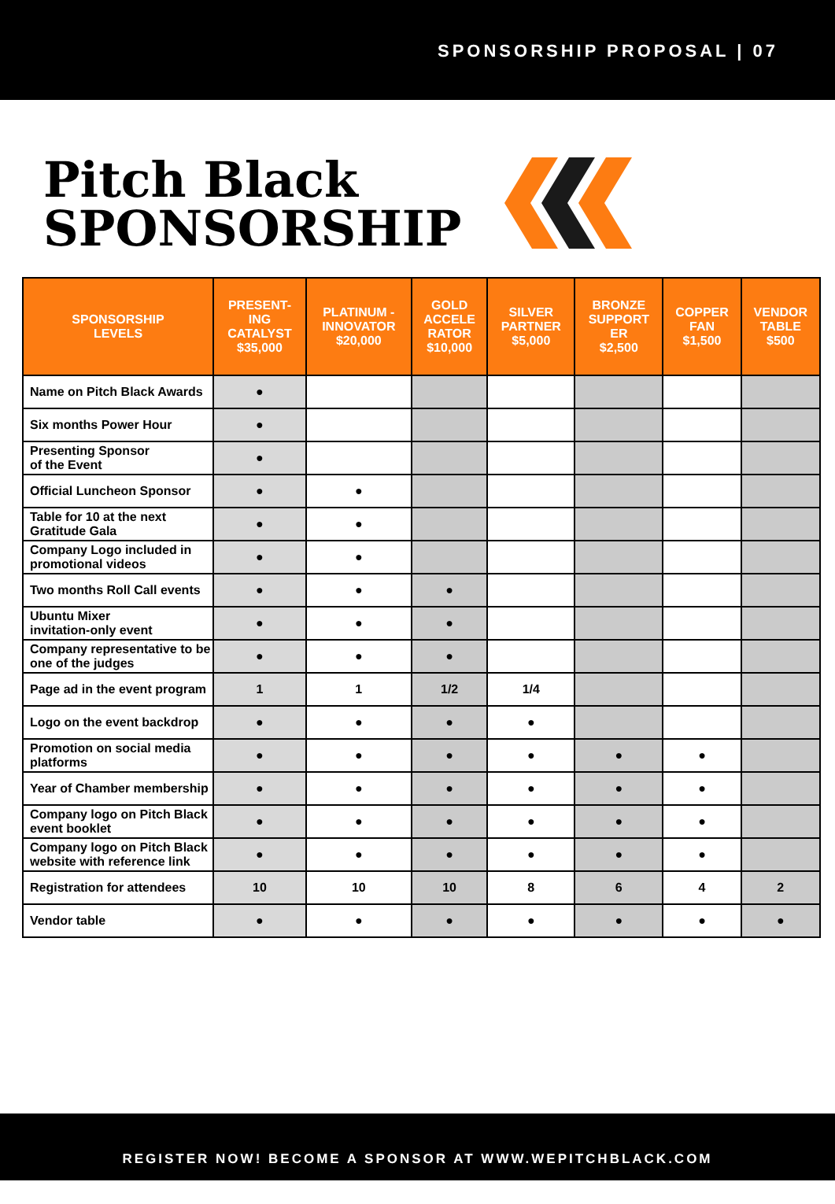SPONSORSHIP PROPOSAL | 07
Pitch Black
SPONSORSHIP
| SPONSORSHIP LEVELS | PRESENT- ING CATALYST $35,000 | PLATINUM - INNOVATOR $20,000 | GOLD ACCELE RATOR $10,000 | SILVER PARTNER $5,000 | BRONZE SUPPORT ER $2,500 | COPPER FAN $1,500 | VENDOR TABLE $500 |
| --- | --- | --- | --- | --- | --- | --- | --- |
| Name on Pitch Black Awards | ● | | | | | | |
| Six months Power Hour | ● | | | | | | |
| Presenting Sponsor of the Event | ● | | | | | | |
| Official Luncheon Sponsor | ● | ● | | | | | |
| Table for 10 at the next Gratitude Gala | ● | ● | | | | | |
| Company Logo included in promotional videos | ● | ● | | | | | |
| Two months Roll Call events | ● | ● | ● | | | | |
| Ubuntu Mixer invitation-only event | ● | ● | ● | | | | |
| Company representative to be one of the judges | ● | ● | ● | | | | |
| Page ad in the event program | 1 | 1 | 1/2 | 1/4 | | | |
| Logo on the event backdrop | ● | ● | ● | ● | | | |
| Promotion on social media platforms | ● | ● | ● | ● | ● | ● | |
| Year of Chamber membership | ● | ● | ● | ● | ● | ● | |
| Company logo on Pitch Black event booklet | ● | ● | ● | ● | ● | ● | |
| Company logo on Pitch Black website with reference link | ● | ● | ● | ● | ● | ● | |
| Registration for attendees | 10 | 10 | 10 | 8 | 6 | 4 | 2 |
| Vendor table | ● | ● | ● | ● | ● | ● | ● |
REGISTER NOW! BECOME A SPONSOR AT WWW.WEPITCHBLACK.COM